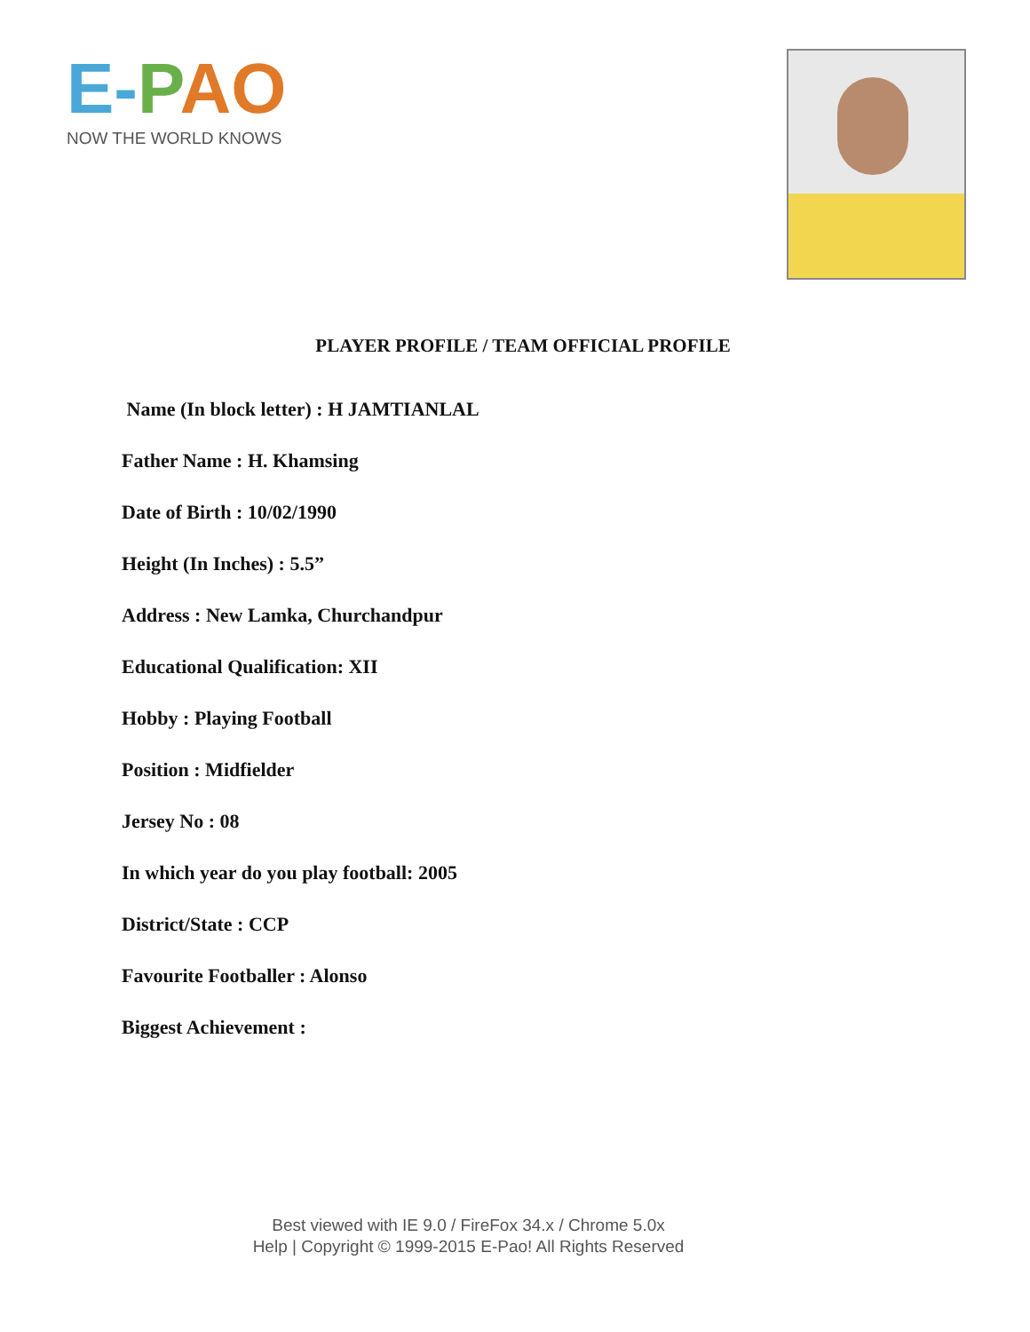E-PAO
NOW THE WORLD KNOWS
PLAYER PROFILE / TEAM OFFICIAL PROFILE
Name (In block letter) : H JAMTIANLAL
Father Name : H. Khamsing
Date of Birth : 10/02/1990
Height (In Inches) : 5.5”
Address : New Lamka, Churchandpur
Educational Qualification: XII
Hobby : Playing Football
Position : Midfielder
Jersey No : 08
In which year do you play football: 2005
District/State : CCP
Favourite Footballer : Alonso
Biggest Achievement :
Best viewed with IE 9.0 / FireFox 34.x / Chrome 5.0x
Help | Copyright © 1999-2015 E-Pao! All Rights Reserved